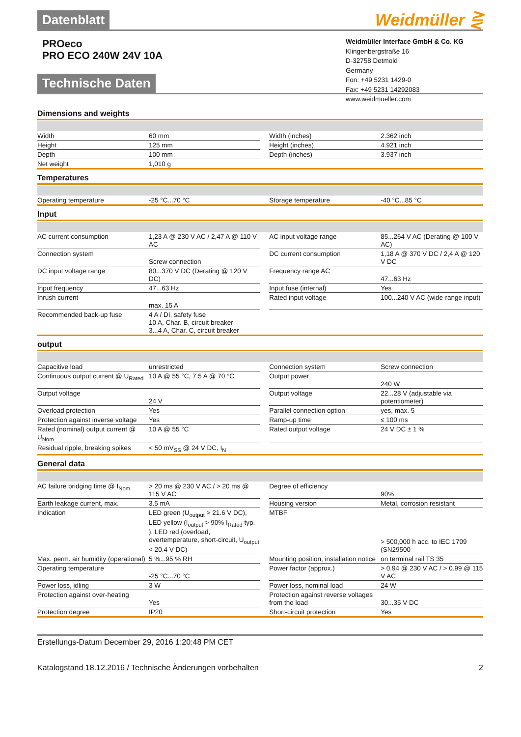Datenblatt
Weidmüller ⋛
PROeco
PRO ECO 240W 24V 10A
Weidmüller Interface GmbH & Co. KG
Klingenbergstraße 16
D-32758 Detmold
Germany
Fon: +49 5231 1429-0
Fax: +49 5231 14292083
www.weidmueller.com
Technische Daten
Dimensions and weights
| Width | 60 mm | | Width (inches) | 2.362 inch |
| Height | 125 mm | | Height (inches) | 4.921 inch |
| Depth | 100 mm | | Depth (inches) | 3.937 inch |
| Net weight | 1,010 g | | | |
Temperatures
| Operating temperature | -25 °C...70 °C | | Storage temperature | -40 °C...85 °C |
Input
| AC current consumption | 1,23 A @ 230 V AC / 2,47 A @ 110 V AC | | AC input voltage range | 85...264 V AC (Derating @ 100 V AC) |
| Connection system | Screw connection | | DC current consumption | 1,18 A @ 370 V DC / 2,4 A @ 120 V DC |
| DC input voltage range | 80...370 V DC (Derating @ 120 V DC) | | Frequency range AC | 47...63 Hz |
| Input frequency | 47...63 Hz | | Input fuse (internal) | Yes |
| Inrush current | max. 15 A | | Rated input voltage | 100...240 V AC (wide-range input) |
| Recommended back-up fuse | 4 A / DI, safety fuse 10 A, Char. B, circuit breaker 3...4 A, Char. C, circuit breaker | | | |
output
| Capacitive load | unrestricted | | Connection system | Screw connection |
| Continuous output current @ U<sub>Rated</sub> | 10 A @ 55 °C, 7.5 A @ 70 °C | | Output power | 240 W |
| Output voltage | 24 V | | Output voltage | 22...28 V (adjustable via potentiometer) |
| Overload protection | Yes | | Parallel connection option | yes, max. 5 |
| Protection against inverse voltage | Yes | | Ramp-up time | ≤ 100 ms |
| Rated (nominal) output current @ U<sub>Nom</sub> | 10 A @ 55 °C | | Rated output voltage | 24 V DC ± 1 % |
| Residual ripple, breaking spikes | < 50 mV<sub>SS</sub> @ 24 V DC, I<sub>N</sub> | | | |
General data
| AC failure bridging time @ I<sub>Nom</sub> | > 20 ms @ 230 V AC / > 20 ms @ 115 V AC | | Degree of efficiency | 90% |
| Earth leakage current, max. | 3.5 mA | | Housing version | Metal, corrosion resistant |
| Indication | LED green (U<sub>output</sub> > 21.6 V DC), LED yellow (I<sub>output</sub> > 90% I<sub>Rated</sub> typ. ), LED red (overload, overtemperature, short-circuit, U<sub>output</sub> < 20.4 V DC) | | MTBF | > 500,000 h acc. to IEC 1709 (SN29500 |
| Max. perm. air humidity (operational) | 5 %...95 % RH | | Mounting position, installation notice | on terminal rail TS 35 |
| Operating temperature | -25 °C...70 °C | | Power factor (approx.) | > 0.94 @ 230 V AC / > 0.99 @ 115 V AC |
| Power loss, idling | 3 W | | Power loss, nominal load | 24 W |
| Protection against over-heating | Yes | | Protection against reverse voltages from the load | 30...35 V DC |
| Protection degree | IP20 | | Short-circuit protection | Yes |
Erstellungs-Datum December 29, 2016 1:20:48 PM CET
Katalogstand 18.12.2016 / Technische Änderungen vorbehalten 2